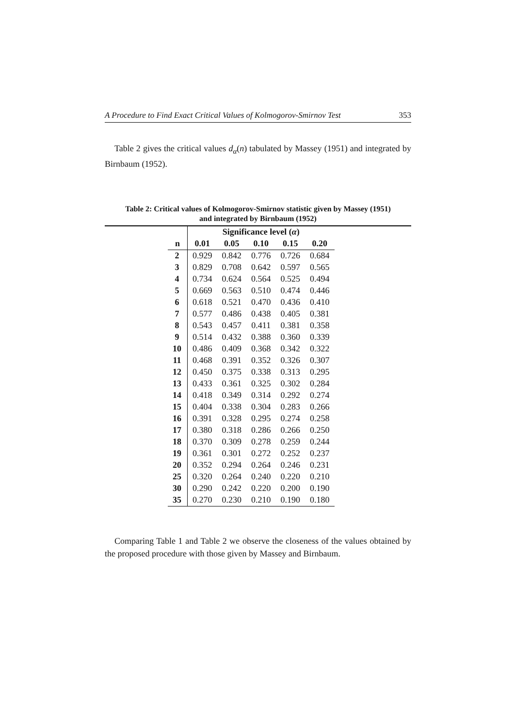A Procedure to Find Exact Critical Values of Kolmogorov-Smirnov Test 353
Table 2 gives the critical values d<sub>α</sub>(n) tabulated by Massey (1951) and integrated by Birnbaum (1952).
Table 2: Critical values of Kolmogorov-Smirnov statistic given by Massey (1951)
and integrated by Birnbaum (1952)
| | Significance level ( α ) | | | | |
| --- | --- | --- | --- | --- | --- |
| n | 0.01 | 0.05 | 0.10 | 0.15 | 0.20 |
| 2 | 0.929 | 0.842 | 0.776 | 0.726 | 0.684 |
| 3 | 0.829 | 0.708 | 0.642 | 0.597 | 0.565 |
| 4 | 0.734 | 0.624 | 0.564 | 0.525 | 0.494 |
| 5 | 0.669 | 0.563 | 0.510 | 0.474 | 0.446 |
| 6 | 0.618 | 0.521 | 0.470 | 0.436 | 0.410 |
| 7 | 0.577 | 0.486 | 0.438 | 0.405 | 0.381 |
| 8 | 0.543 | 0.457 | 0.411 | 0.381 | 0.358 |
| 9 | 0.514 | 0.432 | 0.388 | 0.360 | 0.339 |
| 10 | 0.486 | 0.409 | 0.368 | 0.342 | 0.322 |
| 11 | 0.468 | 0.391 | 0.352 | 0.326 | 0.307 |
| 12 | 0.450 | 0.375 | 0.338 | 0.313 | 0.295 |
| 13 | 0.433 | 0.361 | 0.325 | 0.302 | 0.284 |
| 14 | 0.418 | 0.349 | 0.314 | 0.292 | 0.274 |
| 15 | 0.404 | 0.338 | 0.304 | 0.283 | 0.266 |
| 16 | 0.391 | 0.328 | 0.295 | 0.274 | 0.258 |
| 17 | 0.380 | 0.318 | 0.286 | 0.266 | 0.250 |
| 18 | 0.370 | 0.309 | 0.278 | 0.259 | 0.244 |
| 19 | 0.361 | 0.301 | 0.272 | 0.252 | 0.237 |
| 20 | 0.352 | 0.294 | 0.264 | 0.246 | 0.231 |
| 25 | 0.320 | 0.264 | 0.240 | 0.220 | 0.210 |
| 30 | 0.290 | 0.242 | 0.220 | 0.200 | 0.190 |
| 35 | 0.270 | 0.230 | 0.210 | 0.190 | 0.180 |
Comparing Table 1 and Table 2 we observe the closeness of the values obtained by the proposed procedure with those given by Massey and Birnbaum.